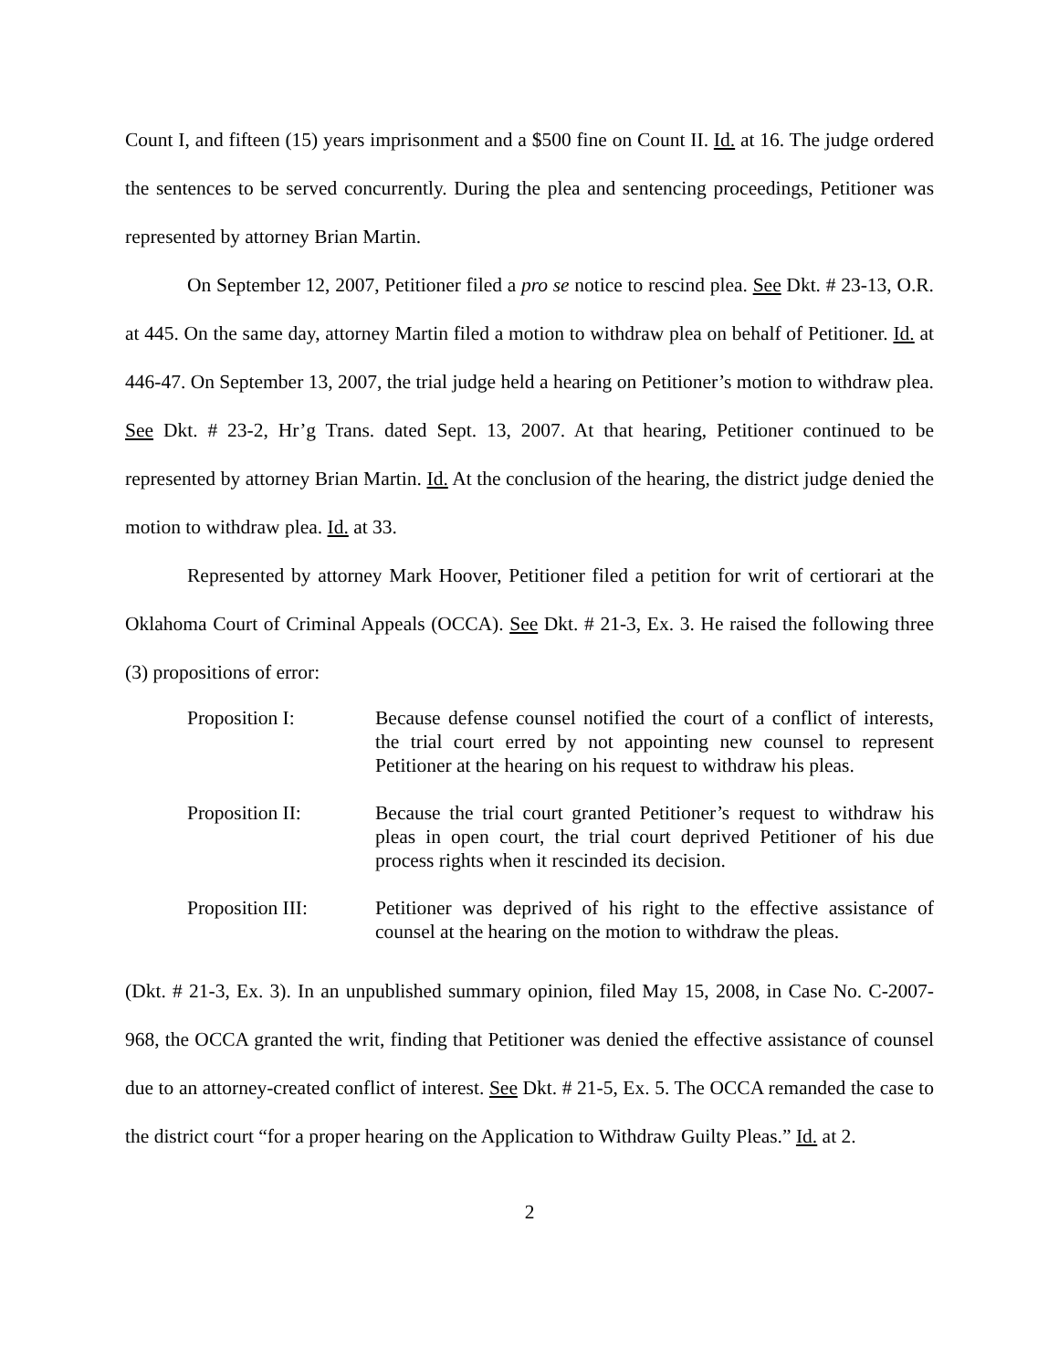Count I, and fifteen (15) years imprisonment and a $500 fine on Count II. Id. at 16. The judge ordered the sentences to be served concurrently. During the plea and sentencing proceedings, Petitioner was represented by attorney Brian Martin.
On September 12, 2007, Petitioner filed a pro se notice to rescind plea. See Dkt. # 23-13, O.R. at 445. On the same day, attorney Martin filed a motion to withdraw plea on behalf of Petitioner. Id. at 446-47. On September 13, 2007, the trial judge held a hearing on Petitioner’s motion to withdraw plea. See Dkt. # 23-2, Hr’g Trans. dated Sept. 13, 2007. At that hearing, Petitioner continued to be represented by attorney Brian Martin. Id. At the conclusion of the hearing, the district judge denied the motion to withdraw plea. Id. at 33.
Represented by attorney Mark Hoover, Petitioner filed a petition for writ of certiorari at the Oklahoma Court of Criminal Appeals (OCCA). See Dkt. # 21-3, Ex. 3. He raised the following three (3) propositions of error:
Proposition I: Because defense counsel notified the court of a conflict of interests, the trial court erred by not appointing new counsel to represent Petitioner at the hearing on his request to withdraw his pleas.
Proposition II: Because the trial court granted Petitioner’s request to withdraw his pleas in open court, the trial court deprived Petitioner of his due process rights when it rescinded its decision.
Proposition III:
Petitioner was deprived of his right to the effective assistance of counsel at the hearing on the motion to withdraw the pleas.
(Dkt. # 21-3, Ex. 3). In an unpublished summary opinion, filed May 15, 2008, in Case No. C-2007-968, the OCCA granted the writ, finding that Petitioner was denied the effective assistance of counsel due to an attorney-created conflict of interest. See Dkt. # 21-5, Ex. 5. The OCCA remanded the case to the district court “for a proper hearing on the Application to Withdraw Guilty Pleas.” Id. at 2.
2